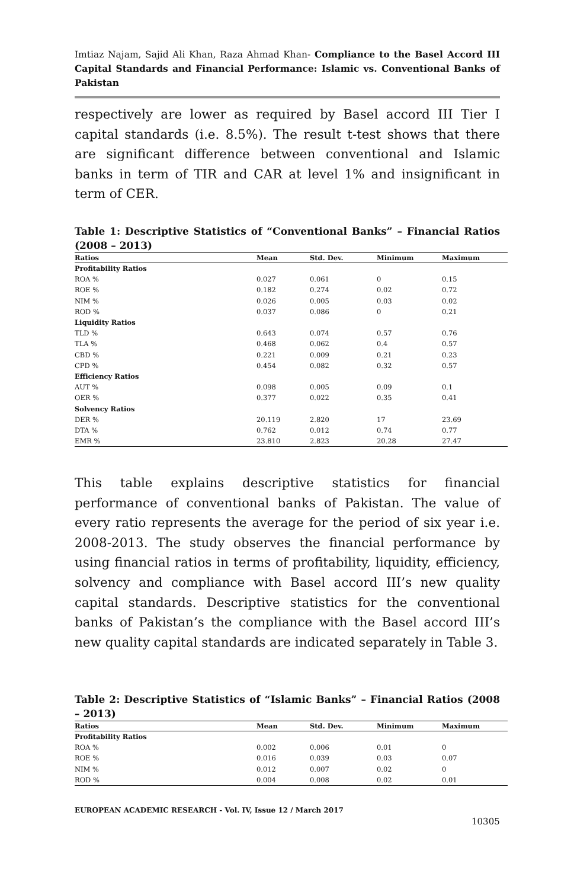Imtiaz Najam, Sajid Ali Khan, Raza Ahmad Khan- Compliance to the Basel Accord III Capital Standards and Financial Performance: Islamic vs. Conventional Banks of Pakistan
respectively are lower as required by Basel accord III Tier I capital standards (i.e. 8.5%). The result t-test shows that there are significant difference between conventional and Islamic banks in term of TIR and CAR at level 1% and insignificant in term of CER.
Table 1: Descriptive Statistics of “Conventional Banks” – Financial Ratios (2008 – 2013)
| Ratios | Mean | Std. Dev. | Minimum | Maximum |
| --- | --- | --- | --- | --- |
| Profitability Ratios | | | | |
| ROA % | 0.027 | 0.061 | 0 | 0.15 |
| ROE % | 0.182 | 0.274 | 0.02 | 0.72 |
| NIM % | 0.026 | 0.005 | 0.03 | 0.02 |
| ROD % | 0.037 | 0.086 | 0 | 0.21 |
| Liquidity Ratios | | | | |
| TLD % | 0.643 | 0.074 | 0.57 | 0.76 |
| TLA % | 0.468 | 0.062 | 0.4 | 0.57 |
| CBD % | 0.221 | 0.009 | 0.21 | 0.23 |
| CPD % | 0.454 | 0.082 | 0.32 | 0.57 |
| Efficiency Ratios | | | | |
| AUT % | 0.098 | 0.005 | 0.09 | 0.1 |
| OER % | 0.377 | 0.022 | 0.35 | 0.41 |
| Solvency Ratios | | | | |
| DER % | 20.119 | 2.820 | 17 | 23.69 |
| DTA % | 0.762 | 0.012 | 0.74 | 0.77 |
| EMR % | 23.810 | 2.823 | 20.28 | 27.47 |
This table explains descriptive statistics for financial performance of conventional banks of Pakistan. The value of every ratio represents the average for the period of six year i.e. 2008-2013. The study observes the financial performance by using financial ratios in terms of profitability, liquidity, efficiency, solvency and compliance with Basel accord III’s new quality capital standards. Descriptive statistics for the conventional banks of Pakistan’s the compliance with the Basel accord III’s new quality capital standards are indicated separately in Table 3.
Table 2: Descriptive Statistics of “Islamic Banks” – Financial Ratios (2008 – 2013)
| Ratios | Mean | Std. Dev. | Minimum | Maximum |
| --- | --- | --- | --- | --- |
| Profitability Ratios | | | | |
| ROA % | 0.002 | 0.006 | 0.01 | 0 |
| ROE % | 0.016 | 0.039 | 0.03 | 0.07 |
| NIM % | 0.012 | 0.007 | 0.02 | 0 |
| ROD % | 0.004 | 0.008 | 0.02 | 0.01 |
EUROPEAN ACADEMIC RESEARCH - Vol. IV, Issue 12 / March 2017
10305